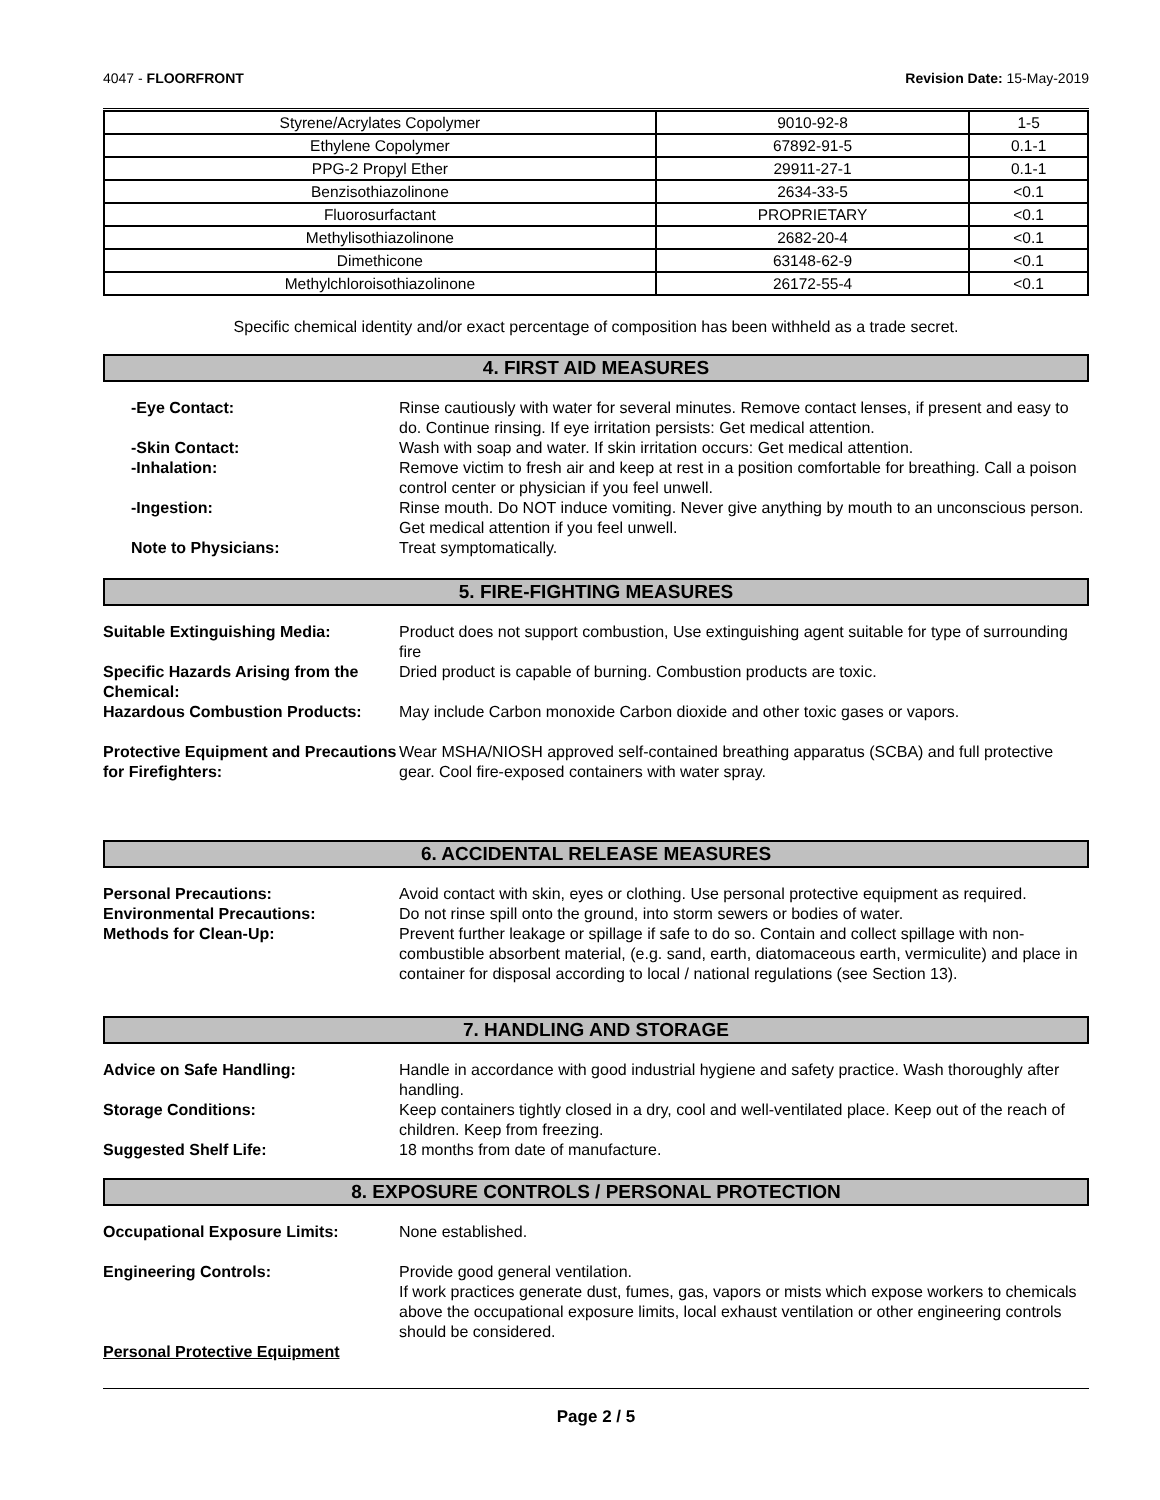4047 - FLOORFRONT Revision Date: 15-May-2019
| Styrene/Acrylates Copolymer | 9010-92-8 | 1-5 |
| Ethylene Copolymer | 67892-91-5 | 0.1-1 |
| PPG-2 Propyl Ether | 29911-27-1 | 0.1-1 |
| Benzisothiazolinone | 2634-33-5 | <0.1 |
| Fluorosurfactant | PROPRIETARY | <0.1 |
| Methylisothiazolinone | 2682-20-4 | <0.1 |
| Dimethicone | 63148-62-9 | <0.1 |
| Methylchloroisothiazolinone | 26172-55-4 | <0.1 |
Specific chemical identity and/or exact percentage of composition has been withheld as a trade secret.
4. FIRST AID MEASURES
-Eye Contact: Rinse cautiously with water for several minutes. Remove contact lenses, if present and easy to do. Continue rinsing. If eye irritation persists: Get medical attention.
-Skin Contact: Wash with soap and water. If skin irritation occurs: Get medical attention.
-Inhalation: Remove victim to fresh air and keep at rest in a position comfortable for breathing. Call a poison control center or physician if you feel unwell.
-Ingestion: Rinse mouth. Do NOT induce vomiting. Never give anything by mouth to an unconscious person. Get medical attention if you feel unwell.
Note to Physicians: Treat symptomatically.
5. FIRE-FIGHTING MEASURES
Suitable Extinguishing Media: Product does not support combustion, Use extinguishing agent suitable for type of surrounding fire
Specific Hazards Arising from the Chemical:
Dried product is capable of burning. Combustion products are toxic.
Hazardous Combustion Products: May include Carbon monoxide Carbon dioxide and other toxic gases or vapors.
Protective Equipment and Precautions for Firefighters:
Wear MSHA/NIOSH approved self-contained breathing apparatus (SCBA) and full protective gear. Cool fire-exposed containers with water spray.
6. ACCIDENTAL RELEASE MEASURES
Personal Precautions: Avoid contact with skin, eyes or clothing. Use personal protective equipment as required.
Environmental Precautions: Do not rinse spill onto the ground, into storm sewers or bodies of water.
Methods for Clean-Up: Prevent further leakage or spillage if safe to do so. Contain and collect spillage with non-combustible absorbent material, (e.g. sand, earth, diatomaceous earth, vermiculite) and place in container for disposal according to local / national regulations (see Section 13).
7. HANDLING AND STORAGE
Advice on Safe Handling: Handle in accordance with good industrial hygiene and safety practice. Wash thoroughly after handling.
Storage Conditions: Keep containers tightly closed in a dry, cool and well-ventilated place. Keep out of the reach of children. Keep from freezing.
Suggested Shelf Life: 18 months from date of manufacture.
8. EXPOSURE CONTROLS / PERSONAL PROTECTION
Occupational Exposure Limits: None established.
Engineering Controls: Provide good general ventilation.
If work practices generate dust, fumes, gas, vapors or mists which expose workers to chemicals above the occupational exposure limits, local exhaust ventilation or other engineering controls should be considered.
Personal Protective Equipment
Page 2 / 5